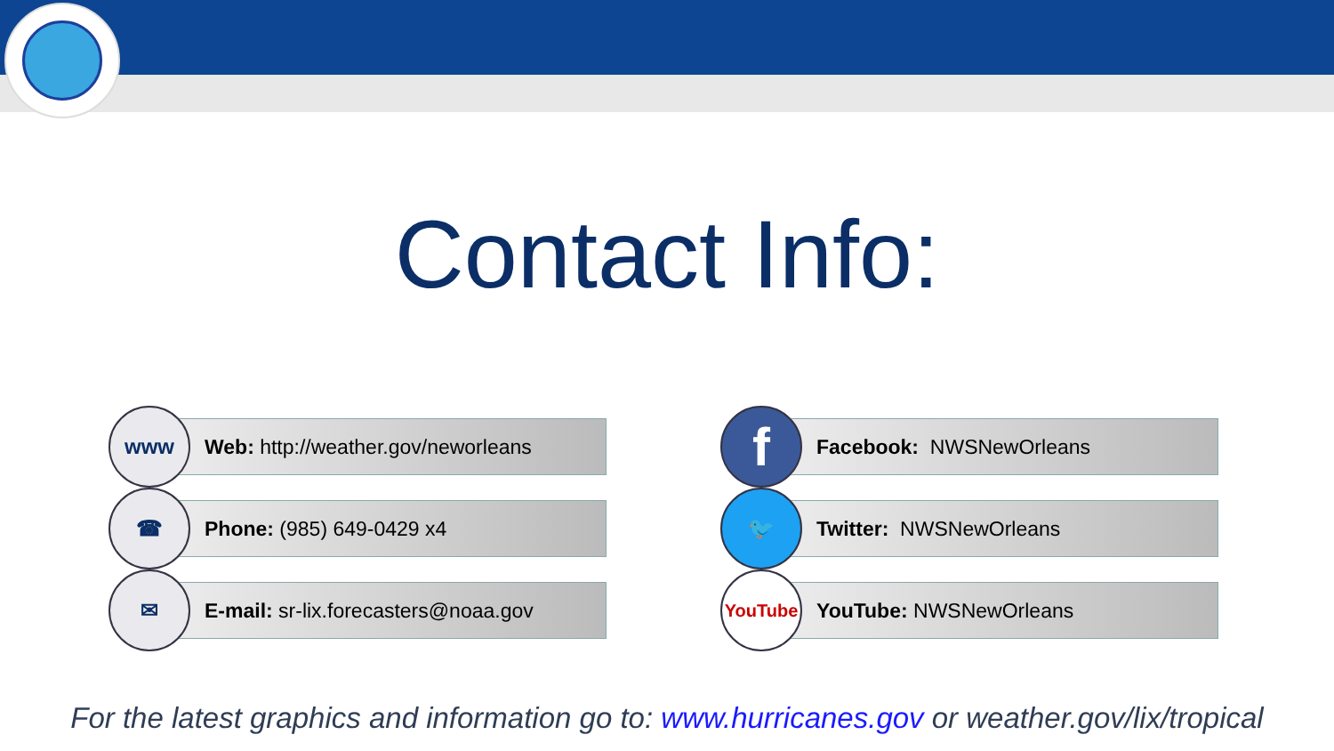Contact Info:
www
Web: http://weather.gov/neworleans
☎
Phone: (985) 649-0429 x4
✉
E-mail: sr-lix.forecasters@noaa.gov
f
Facebook: NWSNewOrleans
🐦
Twitter: NWSNewOrleans
YouTube
YouTube: NWSNewOrleans
For the latest graphics and information go to: www.hurricanes.gov or weather.gov/lix/tropical